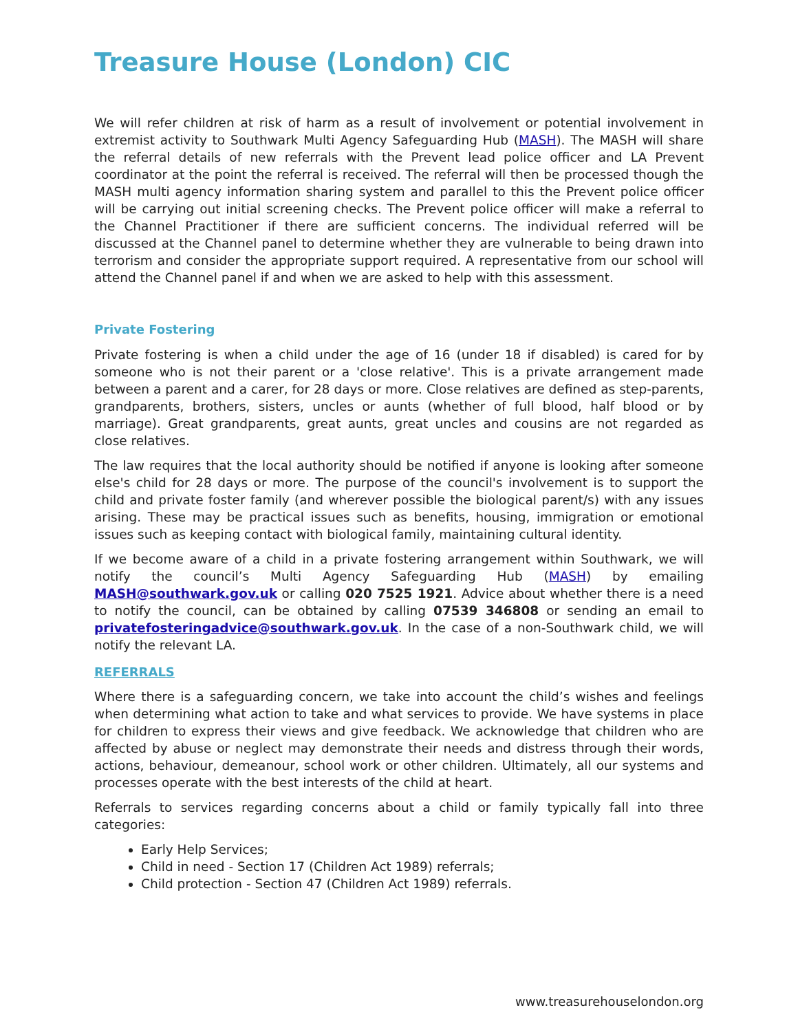Treasure House (London) CIC
We will refer children at risk of harm as a result of involvement or potential involvement in extremist activity to Southwark Multi Agency Safeguarding Hub (MASH). The MASH will share the referral details of new referrals with the Prevent lead police officer and LA Prevent coordinator at the point the referral is received. The referral will then be processed though the MASH multi agency information sharing system and parallel to this the Prevent police officer will be carrying out initial screening checks. The Prevent police officer will make a referral to the Channel Practitioner if there are sufficient concerns. The individual referred will be discussed at the Channel panel to determine whether they are vulnerable to being drawn into terrorism and consider the appropriate support required. A representative from our school will attend the Channel panel if and when we are asked to help with this assessment.
Private Fostering
Private fostering is when a child under the age of 16 (under 18 if disabled) is cared for by someone who is not their parent or a 'close relative'. This is a private arrangement made between a parent and a carer, for 28 days or more. Close relatives are defined as step-parents, grandparents, brothers, sisters, uncles or aunts (whether of full blood, half blood or by marriage). Great grandparents, great aunts, great uncles and cousins are not regarded as close relatives.
The law requires that the local authority should be notified if anyone is looking after someone else's child for 28 days or more. The purpose of the council's involvement is to support the child and private foster family (and wherever possible the biological parent/s) with any issues arising. These may be practical issues such as benefits, housing, immigration or emotional issues such as keeping contact with biological family, maintaining cultural identity.
If we become aware of a child in a private fostering arrangement within Southwark, we will notify the council’s Multi Agency Safeguarding Hub (MASH) by emailing MASH@southwark.gov.uk or calling 020 7525 1921. Advice about whether there is a need to notify the council, can be obtained by calling 07539 346808 or sending an email to privatefosteringadvice@southwark.gov.uk. In the case of a non-Southwark child, we will notify the relevant LA.
REFERRALS
Where there is a safeguarding concern, we take into account the child’s wishes and feelings when determining what action to take and what services to provide. We have systems in place for children to express their views and give feedback. We acknowledge that children who are affected by abuse or neglect may demonstrate their needs and distress through their words, actions, behaviour, demeanour, school work or other children. Ultimately, all our systems and processes operate with the best interests of the child at heart.
Referrals to services regarding concerns about a child or family typically fall into three categories:
Early Help Services;
Child in need - Section 17 (Children Act 1989) referrals;
Child protection - Section 47 (Children Act 1989) referrals.
www.treasurehouselondon.org